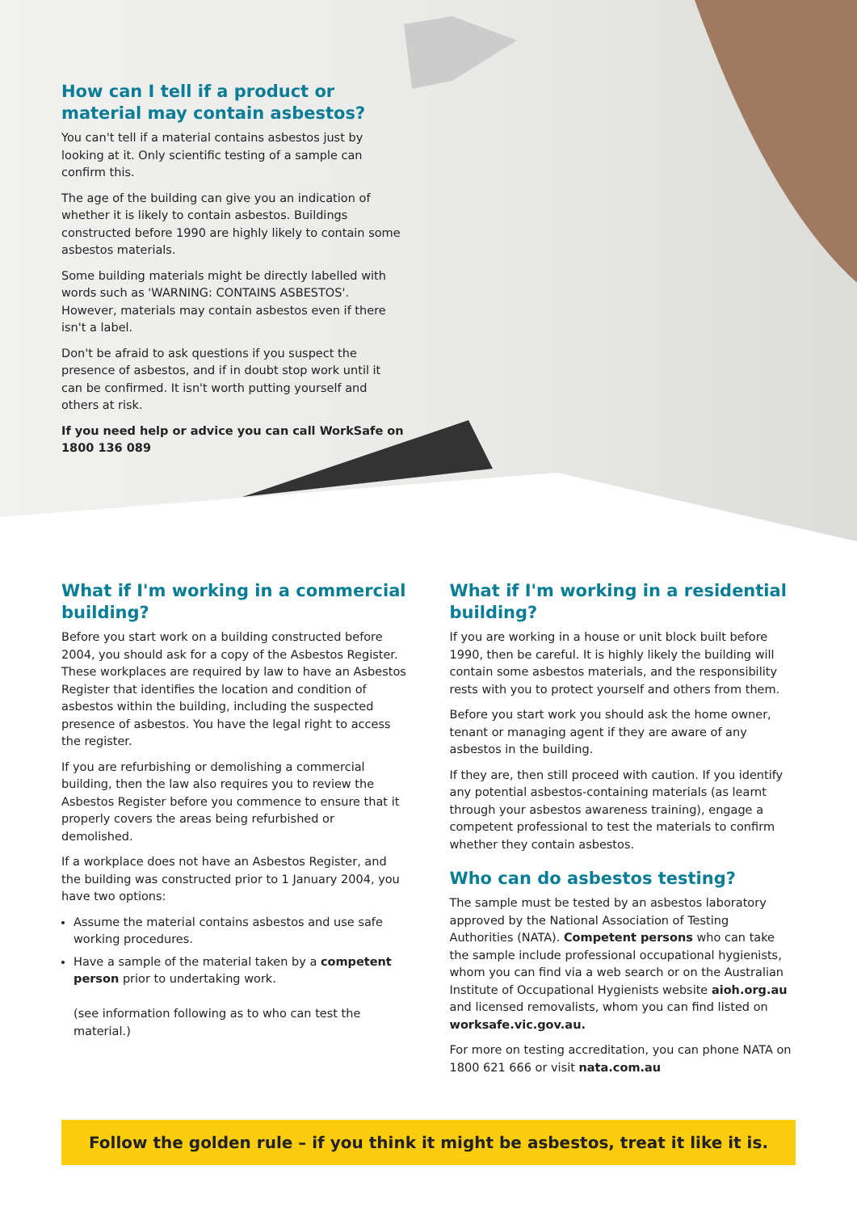How can I tell if a product or material may contain asbestos?
You can't tell if a material contains asbestos just by looking at it. Only scientific testing of a sample can confirm this.
The age of the building can give you an indication of whether it is likely to contain asbestos. Buildings constructed before 1990 are highly likely to contain some asbestos materials.
Some building materials might be directly labelled with words such as 'WARNING: CONTAINS ASBESTOS'. However, materials may contain asbestos even if there isn't a label.
Don't be afraid to ask questions if you suspect the presence of asbestos, and if in doubt stop work until it can be confirmed. It isn't worth putting yourself and others at risk.
If you need help or advice you can call WorkSafe on 1800 136 089
What if I'm working in a commercial building?
Before you start work on a building constructed before 2004, you should ask for a copy of the Asbestos Register. These workplaces are required by law to have an Asbestos Register that identifies the location and condition of asbestos within the building, including the suspected presence of asbestos. You have the legal right to access the register.
If you are refurbishing or demolishing a commercial building, then the law also requires you to review the Asbestos Register before you commence to ensure that it properly covers the areas being refurbished or demolished.
If a workplace does not have an Asbestos Register, and the building was constructed prior to 1 January 2004, you have two options:
Assume the material contains asbestos and use safe working procedures.
Have a sample of the material taken by a competent person prior to undertaking work.
(see information following as to who can test the material.)
What if I'm working in a residential building?
If you are working in a house or unit block built before 1990, then be careful. It is highly likely the building will contain some asbestos materials, and the responsibility rests with you to protect yourself and others from them.
Before you start work you should ask the home owner, tenant or managing agent if they are aware of any asbestos in the building.
If they are, then still proceed with caution. If you identify any potential asbestos-containing materials (as learnt through your asbestos awareness training), engage a competent professional to test the materials to confirm whether they contain asbestos.
Who can do asbestos testing?
The sample must be tested by an asbestos laboratory approved by the National Association of Testing Authorities (NATA). Competent persons who can take the sample include professional occupational hygienists, whom you can find via a web search or on the Australian Institute of Occupational Hygienists website aioh.org.au and licensed removalists, whom you can find listed on worksafe.vic.gov.au.
For more on testing accreditation, you can phone NATA on 1800 621 666 or visit nata.com.au
Follow the golden rule – if you think it might be asbestos, treat it like it is.